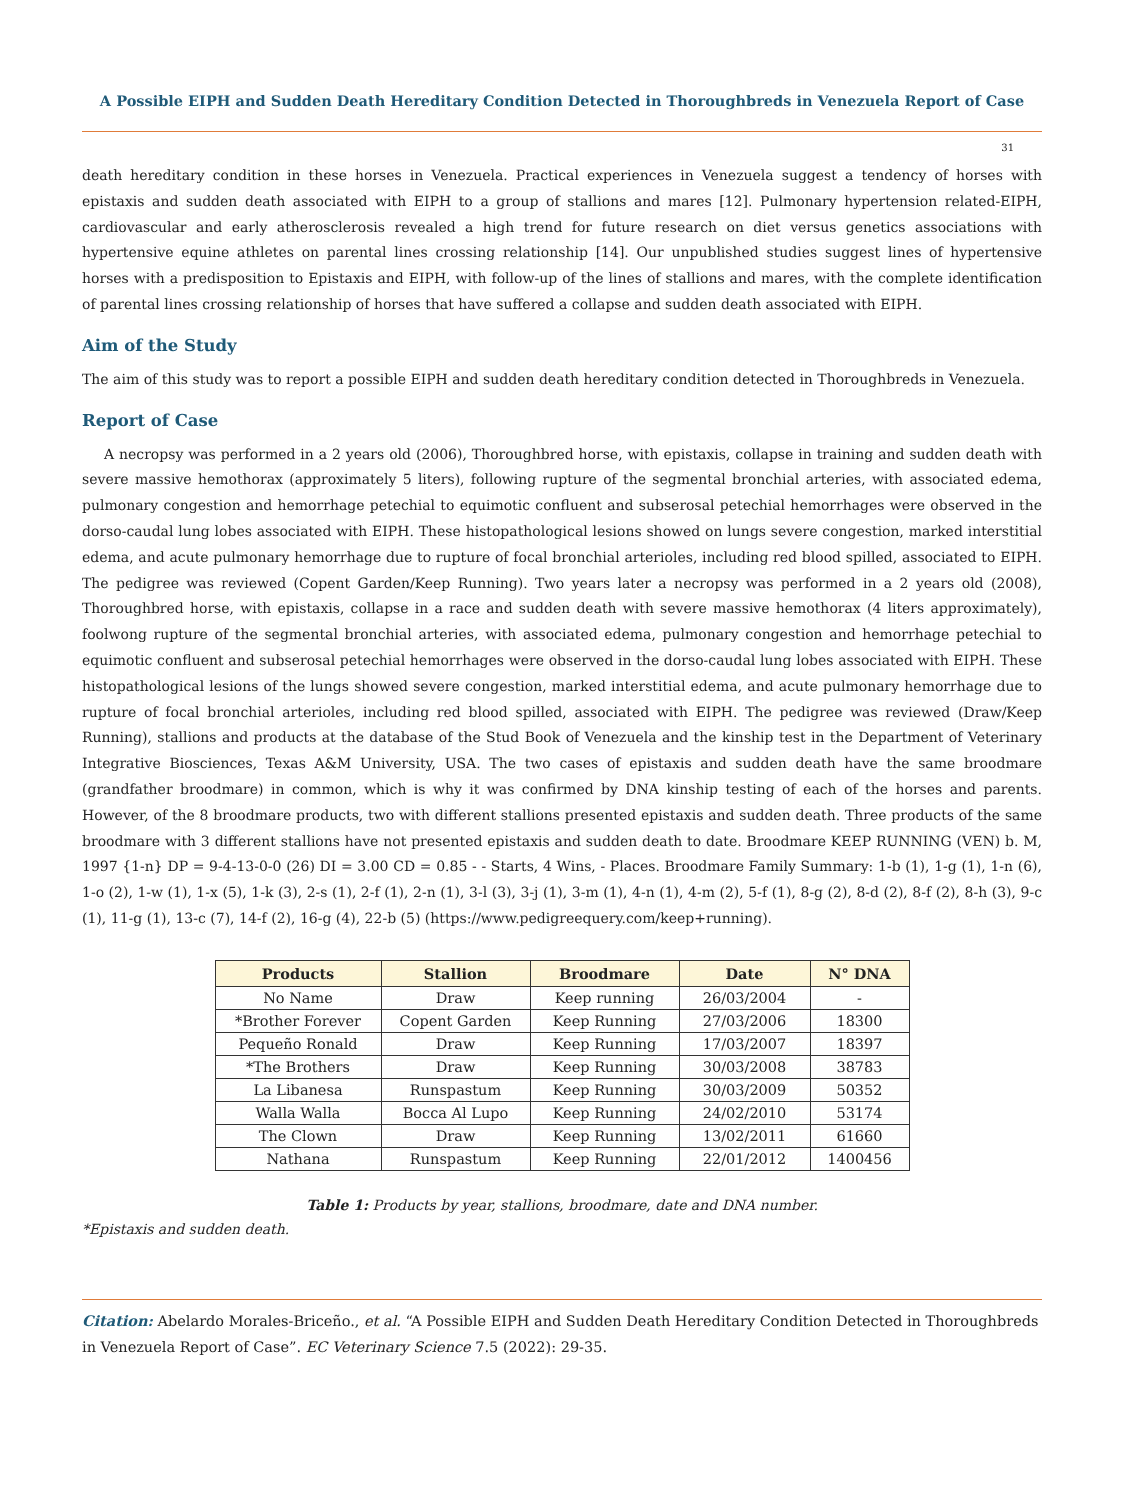A Possible EIPH and Sudden Death Hereditary Condition Detected in Thoroughbreds in Venezuela Report of Case
31
death hereditary condition in these horses in Venezuela. Practical experiences in Venezuela suggest a tendency of horses with epistaxis and sudden death associated with EIPH to a group of stallions and mares [12]. Pulmonary hypertension related-EIPH, cardiovascular and early atherosclerosis revealed a high trend for future research on diet versus genetics associations with hypertensive equine athletes on parental lines crossing relationship [14]. Our unpublished studies suggest lines of hypertensive horses with a predisposition to Epistaxis and EIPH, with follow-up of the lines of stallions and mares, with the complete identification of parental lines crossing relationship of horses that have suffered a collapse and sudden death associated with EIPH.
Aim of the Study
The aim of this study was to report a possible EIPH and sudden death hereditary condition detected in Thoroughbreds in Venezuela.
Report of Case
A necropsy was performed in a 2 years old (2006), Thoroughbred horse, with epistaxis, collapse in training and sudden death with severe massive hemothorax (approximately 5 liters), following rupture of the segmental bronchial arteries, with associated edema, pulmonary congestion and hemorrhage petechial to equimotic confluent and subserosal petechial hemorrhages were observed in the dorso-caudal lung lobes associated with EIPH. These histopathological lesions showed on lungs severe congestion, marked interstitial edema, and acute pulmonary hemorrhage due to rupture of focal bronchial arterioles, including red blood spilled, associated to EIPH. The pedigree was reviewed (Copent Garden/Keep Running). Two years later a necropsy was performed in a 2 years old (2008), Thoroughbred horse, with epistaxis, collapse in a race and sudden death with severe massive hemothorax (4 liters approximately), foolwong rupture of the segmental bronchial arteries, with associated edema, pulmonary congestion and hemorrhage petechial to equimotic confluent and subserosal petechial hemorrhages were observed in the dorso-caudal lung lobes associated with EIPH. These histopathological lesions of the lungs showed severe congestion, marked interstitial edema, and acute pulmonary hemorrhage due to rupture of focal bronchial arterioles, including red blood spilled, associated with EIPH. The pedigree was reviewed (Draw/Keep Running), stallions and products at the database of the Stud Book of Venezuela and the kinship test in the Department of Veterinary Integrative Biosciences, Texas A&M University, USA. The two cases of epistaxis and sudden death have the same broodmare (grandfather broodmare) in common, which is why it was confirmed by DNA kinship testing of each of the horses and parents. However, of the 8 broodmare products, two with different stallions presented epistaxis and sudden death. Three products of the same broodmare with 3 different stallions have not presented epistaxis and sudden death to date. Broodmare KEEP RUNNING (VEN) b. M, 1997 {1-n} DP = 9-4-13-0-0 (26) DI = 3.00 CD = 0.85 - - Starts, 4 Wins, - Places. Broodmare Family Summary: 1-b (1), 1-g (1), 1-n (6), 1-o (2), 1-w (1), 1-x (5), 1-k (3), 2-s (1), 2-f (1), 2-n (1), 3-l (3), 3-j (1), 3-m (1), 4-n (1), 4-m (2), 5-f (1), 8-g (2), 8-d (2), 8-f (2), 8-h (3), 9-c (1), 11-g (1), 13-c (7), 14-f (2), 16-g (4), 22-b (5) (https://www.pedigreequery.com/keep+running).
| Products | Stallion | Broodmare | Date | N° DNA |
| --- | --- | --- | --- | --- |
| No Name | Draw | Keep running | 26/03/2004 | - |
| *Brother Forever | Copent Garden | Keep Running | 27/03/2006 | 18300 |
| Pequeño Ronald | Draw | Keep Running | 17/03/2007 | 18397 |
| *The Brothers | Draw | Keep Running | 30/03/2008 | 38783 |
| La Libanesa | Runspastum | Keep Running | 30/03/2009 | 50352 |
| Walla Walla | Bocca Al Lupo | Keep Running | 24/02/2010 | 53174 |
| The Clown | Draw | Keep Running | 13/02/2011 | 61660 |
| Nathana | Runspastum | Keep Running | 22/01/2012 | 1400456 |
Table 1: Products by year, stallions, broodmare, date and DNA number.
*Epistaxis and sudden death.
Citation: Abelardo Morales-Briceño., et al. “A Possible EIPH and Sudden Death Hereditary Condition Detected in Thoroughbreds in Venezuela Report of Case”. EC Veterinary Science 7.5 (2022): 29-35.